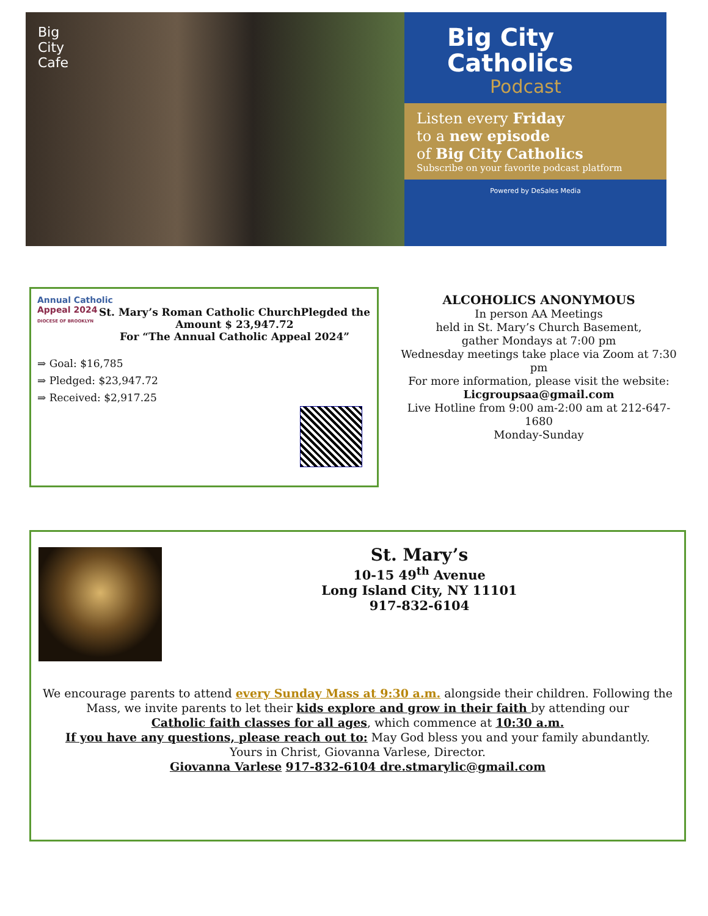Big
City
Cafe
Big City
Catholics
Podcast
Listen every Friday
to a new episode
of Big City Catholics
Subscribe on your favorite podcast platform
Powered by DeSales Media
Annual Catholic
Appeal 2024
DIOCESE OF BROOKLYN
St. Mary’s Roman Catholic ChurchPlegded the Amount $ 23,947.72
For “The Annual Catholic Appeal 2024”
⇒ Goal: $16,785
⇒ Pledged: $23,947.72
⇒ Received: $2,917.25
ALCOHOLICS ANONYMOUS
In person AA Meetings
held in St. Mary’s Church Basement,
gather Mondays at 7:00 pm
Wednesday meetings take place via Zoom at 7:30 pm
For more information, please visit the website:
Licgroupsaa@gmail.com
Live Hotline from 9:00 am-2:00 am at 212-647-1680
Monday-Sunday
St. Mary’s
10-15 49<sup>th</sup> Avenue
Long Island City, NY 11101
917-832-6104
We encourage parents to attend every Sunday Mass at 9:30 a.m. alongside their children. Following the Mass, we invite parents to let their kids explore and grow in their faith by attending our
Catholic faith classes for all ages, which commence at 10:30 a.m.
If you have any questions, please reach out to: May God bless you and your family abundantly.
Yours in Christ, Giovanna Varlese, Director.
Giovanna Varlese 917-832-6104 dre.stmarylic@gmail.com